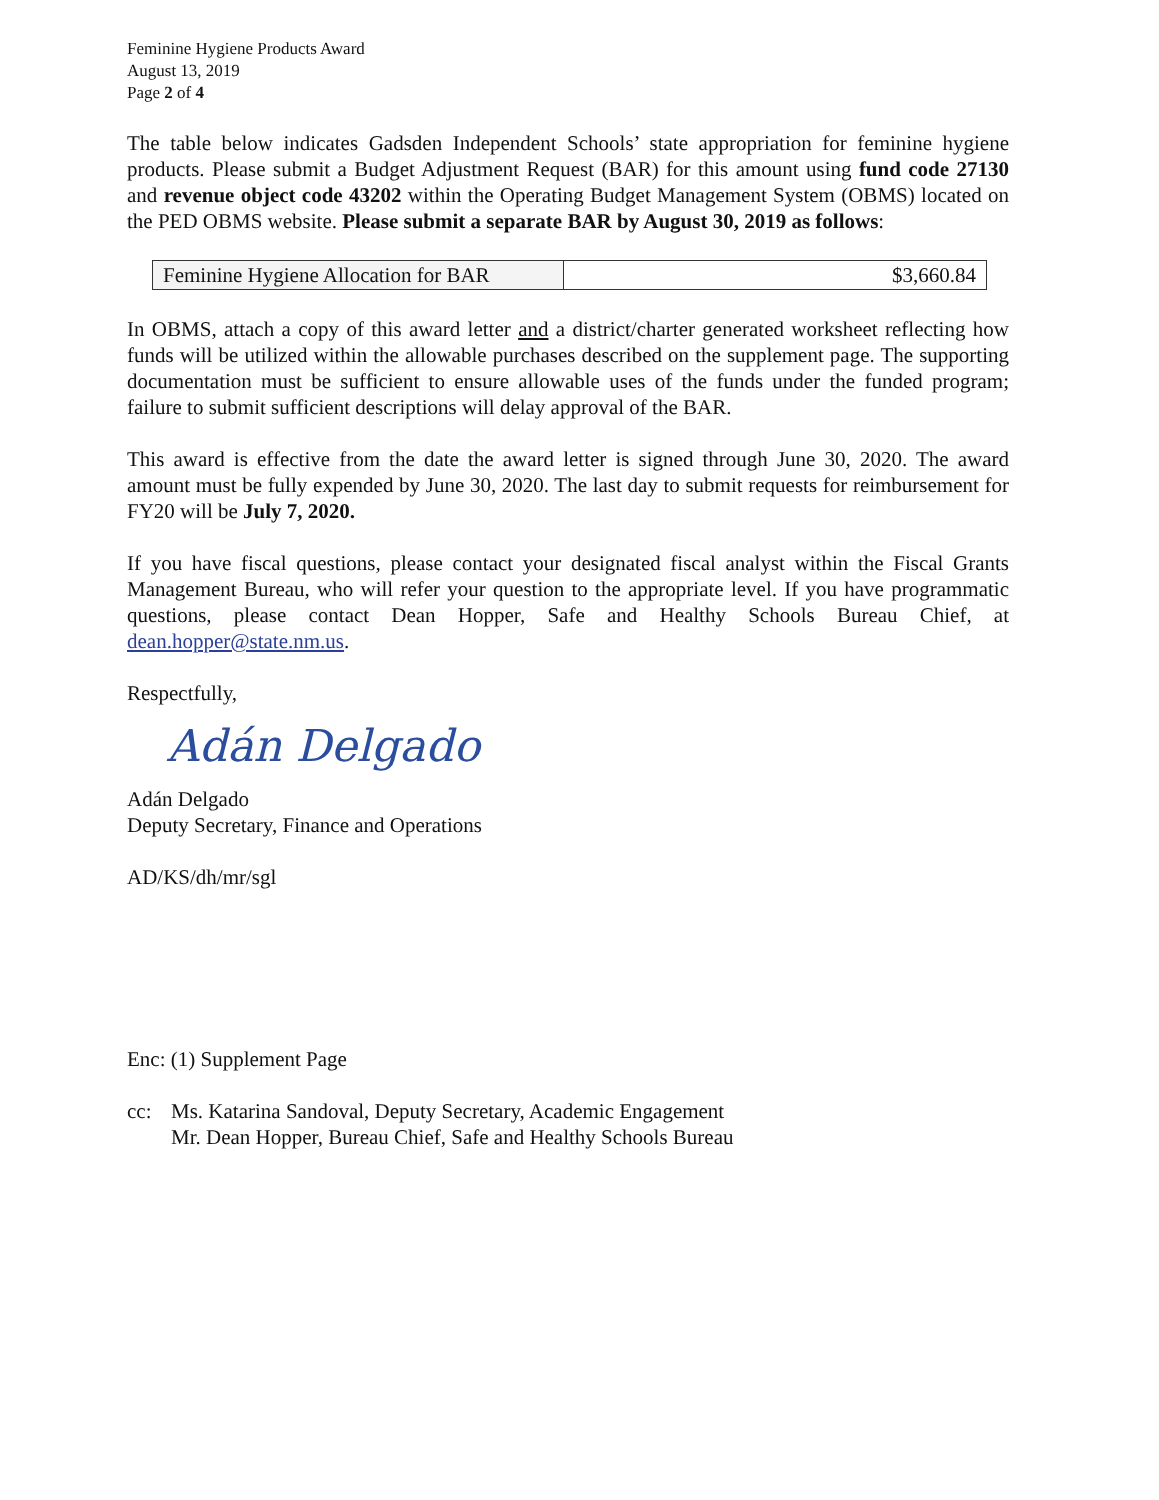Feminine Hygiene Products Award
August 13, 2019
Page 2 of 4
The table below indicates Gadsden Independent Schools’ state appropriation for feminine hygiene products. Please submit a Budget Adjustment Request (BAR) for this amount using fund code 27130 and revenue object code 43202 within the Operating Budget Management System (OBMS) located on the PED OBMS website. Please submit a separate BAR by August 30, 2019 as follows:
| Feminine Hygiene Allocation for BAR | $3,660.84 |
In OBMS, attach a copy of this award letter and a district/charter generated worksheet reflecting how funds will be utilized within the allowable purchases described on the supplement page. The supporting documentation must be sufficient to ensure allowable uses of the funds under the funded program; failure to submit sufficient descriptions will delay approval of the BAR.
This award is effective from the date the award letter is signed through June 30, 2020. The award amount must be fully expended by June 30, 2020. The last day to submit requests for reimbursement for FY20 will be July 7, 2020.
If you have fiscal questions, please contact your designated fiscal analyst within the Fiscal Grants Management Bureau, who will refer your question to the appropriate level. If you have programmatic questions, please contact Dean Hopper, Safe and Healthy Schools Bureau Chief, at dean.hopper@state.nm.us.
Respectfully,
Adán Delgado
Adán Delgado
Deputy Secretary, Finance and Operations
AD/KS/dh/mr/sgl
Enc: (1) Supplement Page
cc: Ms. Katarina Sandoval, Deputy Secretary, Academic Engagement
Mr. Dean Hopper, Bureau Chief, Safe and Healthy Schools Bureau